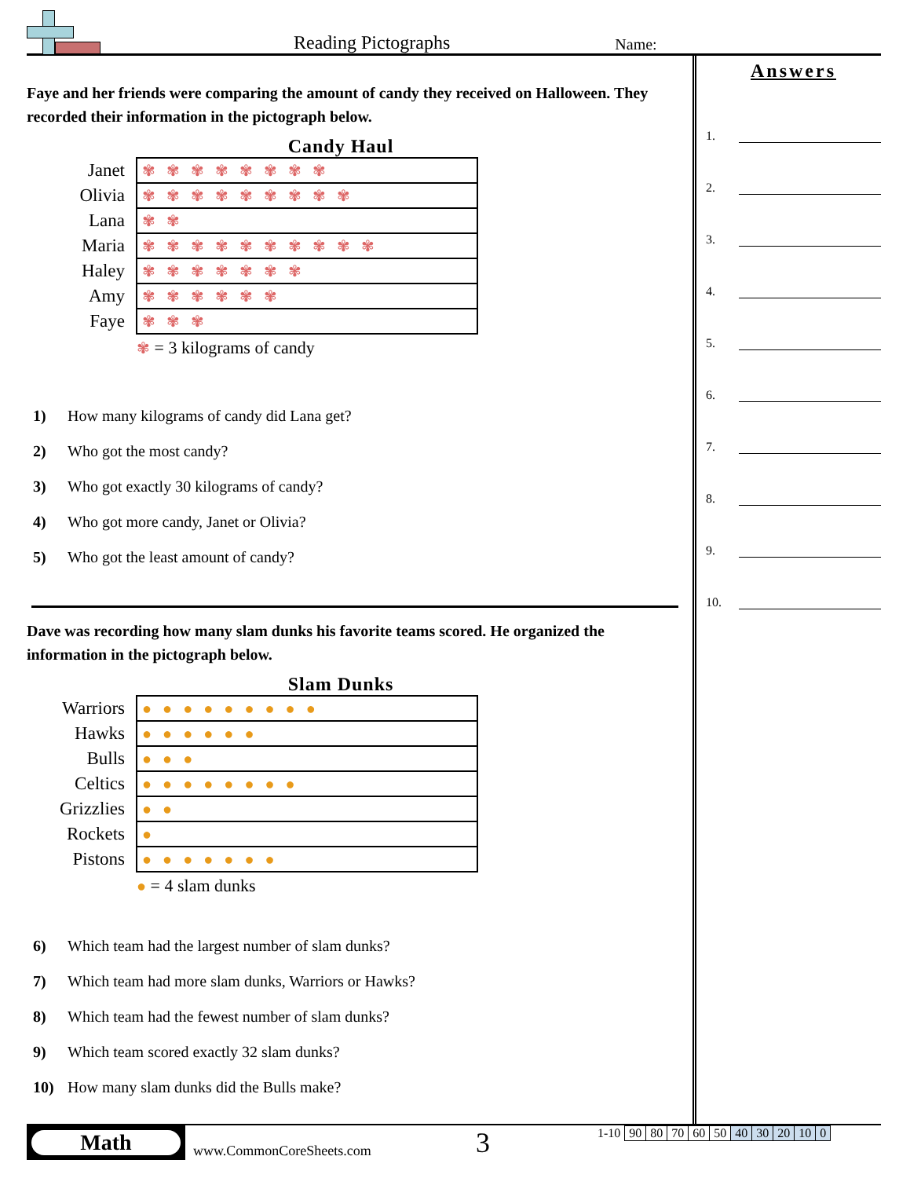Reading Pictographs
Name:
Faye and her friends were comparing the amount of candy they received on Halloween. They recorded their information in the pictograph below.
Candy Haul
| Janet | ✾✾✾✾✾✾✾✾ |
| Olivia | ✾✾✾✾✾✾✾✾✾ |
| Lana | ✾✾ |
| Maria | ✾✾✾✾✾✾✾✾✾✾ |
| Haley | ✾✾✾✾✾✾✾ |
| Amy | ✾✾✾✾✾✾ |
| Faye | ✾✾✾ |
✾ = 3 kilograms of candy
1) How many kilograms of candy did Lana get?
2) Who got the most candy?
3) Who got exactly 30 kilograms of candy?
4) Who got more candy, Janet or Olivia?
5) Who got the least amount of candy?
Dave was recording how many slam dunks his favorite teams scored. He organized the information in the pictograph below.
Slam Dunks
| Warriors | ●●●●●●●●● |
| Hawks | ●●●●●● |
| Bulls | ●●● |
| Celtics | ●●●●●●●● |
| Grizzlies | ●● |
| Rockets | ● |
| Pistons | ●●●●●●● |
● = 4 slam dunks
6) Which team had the largest number of slam dunks?
7) Which team had more slam dunks, Warriors or Hawks?
8) Which team had the fewest number of slam dunks?
9) Which team scored exactly 32 slam dunks?
10) How many slam dunks did the Bulls make?
Answers
1.
2.
3.
4.
5.
6.
7.
8.
9.
10.
Math
www.CommonCoreSheets.com
3
| 1-10 | 90 | 80 | 70 | 60 | 50 | 40 | 30 | 20 | 10 | 0 |